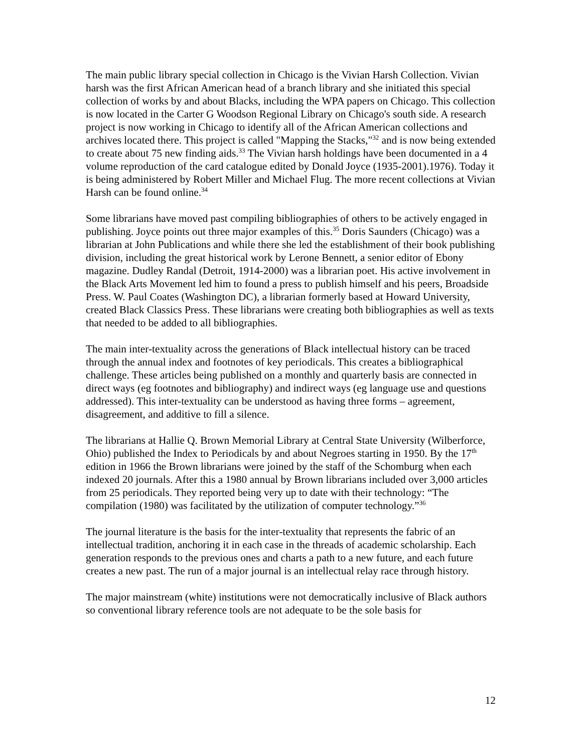The main public library special collection in Chicago is the Vivian Harsh Collection. Vivian harsh was the first African American head of a branch library and she initiated this special collection of works by and about Blacks, including the WPA papers on Chicago. This collection is now located in the Carter G Woodson Regional Library on Chicago's south side. A research project is now working in Chicago to identify all of the African American collections and archives located there. This project is called "Mapping the Stacks,"<sup>32</sup> and is now being extended to create about 75 new finding aids.<sup>33</sup> The Vivian harsh holdings have been documented in a 4 volume reproduction of the card catalogue edited by Donald Joyce (1935-2001).1976). Today it is being administered by Robert Miller and Michael Flug. The more recent collections at Vivian Harsh can be found online.<sup>34</sup>
Some librarians have moved past compiling bibliographies of others to be actively engaged in publishing. Joyce points out three major examples of this.<sup>35</sup> Doris Saunders (Chicago) was a librarian at John Publications and while there she led the establishment of their book publishing division, including the great historical work by Lerone Bennett, a senior editor of Ebony magazine. Dudley Randal (Detroit, 1914-2000) was a librarian poet. His active involvement in the Black Arts Movement led him to found a press to publish himself and his peers, Broadside Press. W. Paul Coates (Washington DC), a librarian formerly based at Howard University, created Black Classics Press. These librarians were creating both bibliographies as well as texts that needed to be added to all bibliographies.
The main inter-textuality across the generations of Black intellectual history can be traced through the annual index and footnotes of key periodicals. This creates a bibliographical challenge. These articles being published on a monthly and quarterly basis are connected in direct ways (eg footnotes and bibliography) and indirect ways (eg language use and questions addressed). This inter-textuality can be understood as having three forms – agreement, disagreement, and additive to fill a silence.
The librarians at Hallie Q. Brown Memorial Library at Central State University (Wilberforce, Ohio) published the Index to Periodicals by and about Negroes starting in 1950. By the 17<sup>th</sup> edition in 1966 the Brown librarians were joined by the staff of the Schomburg when each indexed 20 journals. After this a 1980 annual by Brown librarians included over 3,000 articles from 25 periodicals. They reported being very up to date with their technology: “The compilation (1980) was facilitated by the utilization of computer technology.”<sup>36</sup>
The journal literature is the basis for the inter-textuality that represents the fabric of an intellectual tradition, anchoring it in each case in the threads of academic scholarship. Each generation responds to the previous ones and charts a path to a new future, and each future creates a new past. The run of a major journal is an intellectual relay race through history.
The major mainstream (white) institutions were not democratically inclusive of Black authors so conventional library reference tools are not adequate to be the sole basis for
12